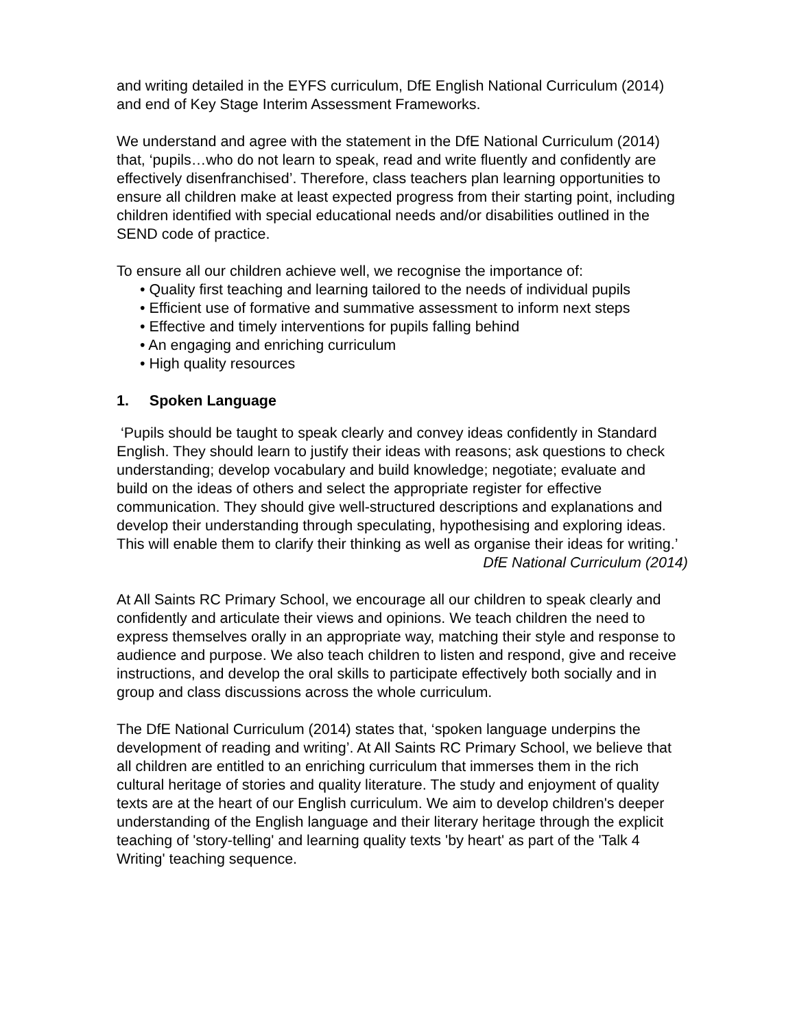and writing detailed in the EYFS curriculum, DfE English National Curriculum (2014) and end of Key Stage Interim Assessment Frameworks.
We understand and agree with the statement in the DfE National Curriculum (2014) that, ‘pupils…who do not learn to speak, read and write fluently and confidently are effectively disenfranchised’. Therefore, class teachers plan learning opportunities to ensure all children make at least expected progress from their starting point, including children identified with special educational needs and/or disabilities outlined in the SEND code of practice.
To ensure all our children achieve well, we recognise the importance of:
• Quality first teaching and learning tailored to the needs of individual pupils
• Efficient use of formative and summative assessment to inform next steps
• Effective and timely interventions for pupils falling behind
• An engaging and enriching curriculum
• High quality resources
1. Spoken Language
‘Pupils should be taught to speak clearly and convey ideas confidently in Standard English. They should learn to justify their ideas with reasons; ask questions to check understanding; develop vocabulary and build knowledge; negotiate; evaluate and build on the ideas of others and select the appropriate register for effective communication. They should give well-structured descriptions and explanations and develop their understanding through speculating, hypothesising and exploring ideas. This will enable them to clarify their thinking as well as organise their ideas for writing.’
DfE National Curriculum (2014)
At All Saints RC Primary School, we encourage all our children to speak clearly and confidently and articulate their views and opinions. We teach children the need to express themselves orally in an appropriate way, matching their style and response to audience and purpose. We also teach children to listen and respond, give and receive instructions, and develop the oral skills to participate effectively both socially and in group and class discussions across the whole curriculum.
The DfE National Curriculum (2014) states that, ‘spoken language underpins the development of reading and writing’. At All Saints RC Primary School, we believe that all children are entitled to an enriching curriculum that immerses them in the rich cultural heritage of stories and quality literature. The study and enjoyment of quality texts are at the heart of our English curriculum. We aim to develop children's deeper understanding of the English language and their literary heritage through the explicit teaching of 'story-telling' and learning quality texts 'by heart' as part of the 'Talk 4 Writing' teaching sequence.